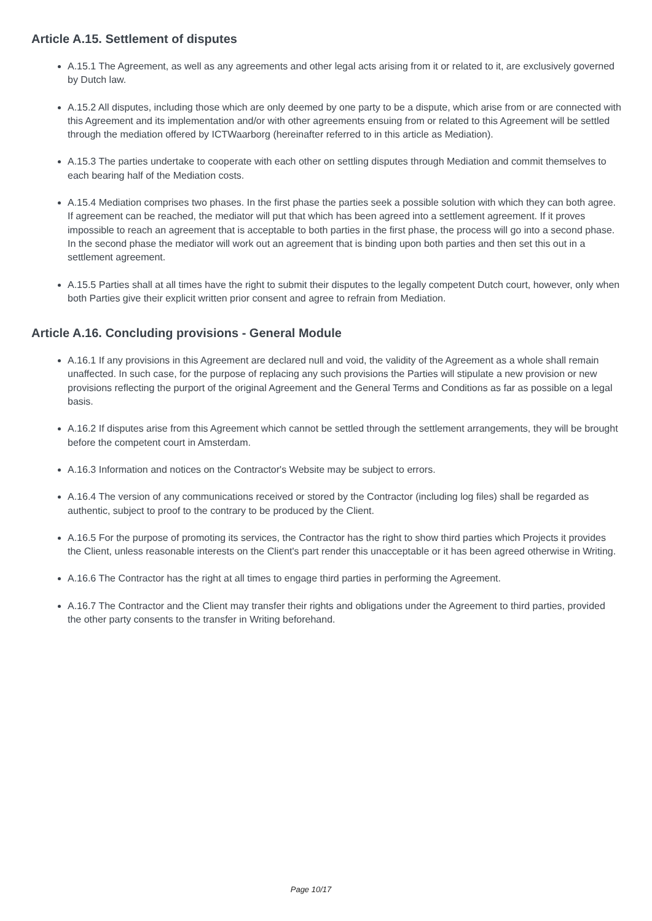Article A.15. Settlement of disputes
A.15.1 The Agreement, as well as any agreements and other legal acts arising from it or related to it, are exclusively governed by Dutch law.
A.15.2 All disputes, including those which are only deemed by one party to be a dispute, which arise from or are connected with this Agreement and its implementation and/or with other agreements ensuing from or related to this Agreement will be settled through the mediation offered by ICTWaarborg (hereinafter referred to in this article as Mediation).
A.15.3 The parties undertake to cooperate with each other on settling disputes through Mediation and commit themselves to each bearing half of the Mediation costs.
A.15.4 Mediation comprises two phases. In the first phase the parties seek a possible solution with which they can both agree. If agreement can be reached, the mediator will put that which has been agreed into a settlement agreement. If it proves impossible to reach an agreement that is acceptable to both parties in the first phase, the process will go into a second phase. In the second phase the mediator will work out an agreement that is binding upon both parties and then set this out in a settlement agreement.
A.15.5 Parties shall at all times have the right to submit their disputes to the legally competent Dutch court, however, only when both Parties give their explicit written prior consent and agree to refrain from Mediation.
Article A.16. Concluding provisions - General Module
A.16.1 If any provisions in this Agreement are declared null and void, the validity of the Agreement as a whole shall remain unaffected. In such case, for the purpose of replacing any such provisions the Parties will stipulate a new provision or new provisions reflecting the purport of the original Agreement and the General Terms and Conditions as far as possible on a legal basis.
A.16.2 If disputes arise from this Agreement which cannot be settled through the settlement arrangements, they will be brought before the competent court in Amsterdam.
A.16.3 Information and notices on the Contractor's Website may be subject to errors.
A.16.4 The version of any communications received or stored by the Contractor (including log files) shall be regarded as authentic, subject to proof to the contrary to be produced by the Client.
A.16.5 For the purpose of promoting its services, the Contractor has the right to show third parties which Projects it provides the Client, unless reasonable interests on the Client's part render this unacceptable or it has been agreed otherwise in Writing.
A.16.6 The Contractor has the right at all times to engage third parties in performing the Agreement.
A.16.7 The Contractor and the Client may transfer their rights and obligations under the Agreement to third parties, provided the other party consents to the transfer in Writing beforehand.
Page 10/17